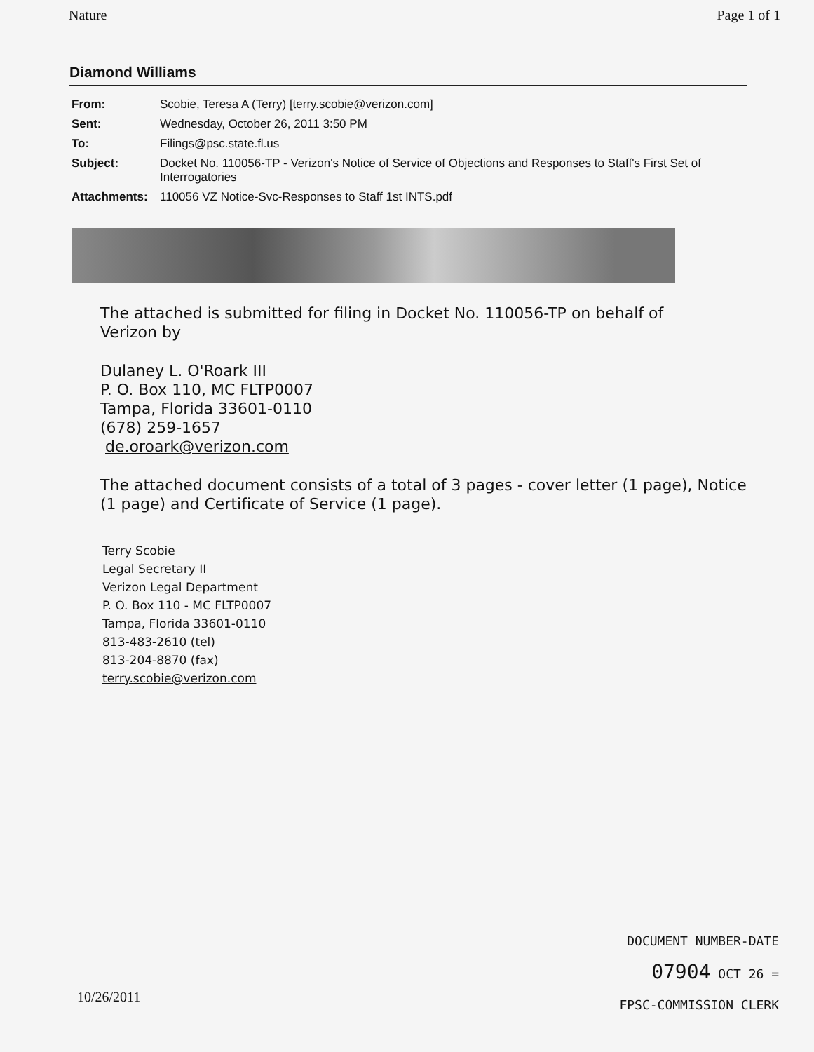Nature Page 1 of 1
Diamond Williams
| From: | Scobie, Teresa A (Terry) [terry.scobie@verizon.com] |
| Sent: | Wednesday, October 26, 2011 3:50 PM |
| To: | Filings@psc.state.fl.us |
| Subject: | Docket No. 110056-TP - Verizon's Notice of Service of Objections and Responses to Staff's First Set of Interrogatories |
| Attachments: | 110056 VZ Notice-Svc-Responses to Staff 1st INTS.pdf |
The attached is submitted for filing in Docket No. 110056-TP on behalf of
Verizon by
Dulaney L. O'Roark III
P. O. Box 110, MC FLTP0007
Tampa, Florida 33601-0110
(678) 259-1657
de.oroark@verizon.com
The attached document consists of a total of 3 pages - cover letter (1 page), Notice
(1 page) and Certificate of Service (1 page).
Terry Scobie
Legal Secretary II
Verizon Legal Department
P. O. Box 110 - MC FLTP0007
Tampa, Florida 33601-0110
813-483-2610 (tel)
813-204-8870 (fax)
terry.scobie@verizon.com
DOCUMENT NUMBER-DATE
07904 OCT 26 =
FPSC-COMMISSION CLERK
10/26/2011